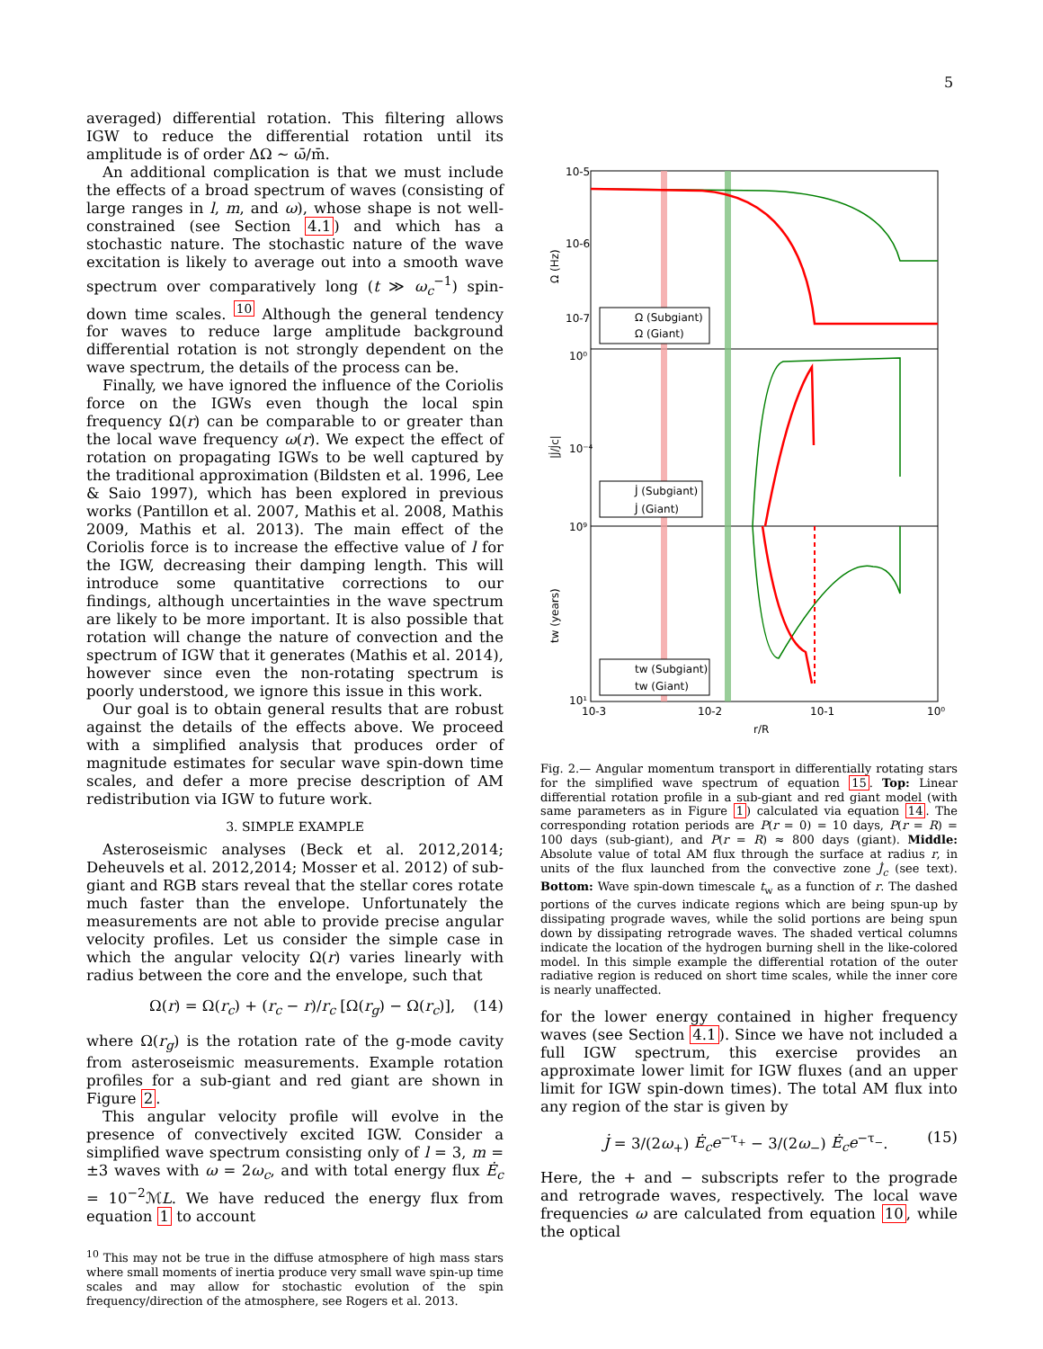5
averaged) differential rotation. This filtering allows IGW to reduce the differential rotation until its amplitude is of order ΔΩ ∼ ω̄/m̄.
An additional complication is that we must include the effects of a broad spectrum of waves (consisting of large ranges in l, m, and ω), whose shape is not well-constrained (see Section 4.1) and which has a stochastic nature. The stochastic nature of the wave excitation is likely to average out into a smooth wave spectrum over comparatively long (t ≫ ω<sub>c</sub><sup>−1</sup>) spin-down time scales. <sup>10</sup> Although the general tendency for waves to reduce large amplitude background differential rotation is not strongly dependent on the wave spectrum, the details of the process can be.
Finally, we have ignored the influence of the Coriolis force on the IGWs even though the local spin frequency Ω(r) can be comparable to or greater than the local wave frequency ω(r). We expect the effect of rotation on propagating IGWs to be well captured by the traditional approximation (Bildsten et al. 1996, Lee & Saio 1997), which has been explored in previous works (Pantillon et al. 2007, Mathis et al. 2008, Mathis 2009, Mathis et al. 2013). The main effect of the Coriolis force is to increase the effective value of l for the IGW, decreasing their damping length. This will introduce some quantitative corrections to our findings, although uncertainties in the wave spectrum are likely to be more important. It is also possible that rotation will change the nature of convection and the spectrum of IGW that it generates (Mathis et al. 2014), however since even the non-rotating spectrum is poorly understood, we ignore this issue in this work.
Our goal is to obtain general results that are robust against the details of the effects above. We proceed with a simplified analysis that produces order of magnitude estimates for secular wave spin-down time scales, and defer a more precise description of AM redistribution via IGW to future work.
3. SIMPLE EXAMPLE
Asteroseismic analyses (Beck et al. 2012,2014; Deheuvels et al. 2012,2014; Mosser et al. 2012) of sub-giant and RGB stars reveal that the stellar cores rotate much faster than the envelope. Unfortunately the measurements are not able to provide precise angular velocity profiles. Let us consider the simple case in which the angular velocity Ω(r) varies linearly with radius between the core and the envelope, such that
Ω(r) = Ω(r<sub>c</sub>) + (r<sub>c</sub> − r)/r<sub>c</sub> [Ω(r<sub>g</sub>) − Ω(r<sub>c</sub>)], (14)
where Ω(r<sub>g</sub>) is the rotation rate of the g-mode cavity from asteroseismic measurements. Example rotation profiles for a sub-giant and red giant are shown in Figure 2.
This angular velocity profile will evolve in the presence of convectively excited IGW. Consider a simplified wave spectrum consisting only of l = 3, m = ±3 waves with ω = 2ω<sub>c</sub>, and with total energy flux Ė<sub>c</sub> = 10<sup>−2</sup>ℳL. We have reduced the energy flux from equation 1 to account
<sup>10</sup> This may not be true in the diffuse atmosphere of high mass stars where small moments of inertia produce very small wave spin-up time scales and may allow for stochastic evolution of the spin frequency/direction of the atmosphere, see Rogers et al. 2013.
10-5
10-6
10-7
10⁰
10⁻⁴
10⁹
10¹
10-3
10-2
10-1
10⁰
r/R
Ω (Hz)
|J̇/J̇c|
tw (years)
Ω (Subgiant)
Ω (Giant)
J̇ (Subgiant)
J̇ (Giant)
tw (Subgiant)
tw (Giant)
Fig. 2.— Angular momentum transport in differentially rotating stars for the simplified wave spectrum of equation 15. Top: Linear differential rotation profile in a sub-giant and red giant model (with same parameters as in Figure 1) calculated via equation 14. The corresponding rotation periods are P(r = 0) = 10 days, P(r = R) = 100 days (sub-giant), and P(r = R) ≈ 800 days (giant). Middle: Absolute value of total AM flux through the surface at radius r, in units of the flux launched from the convective zone J̇<sub>c</sub> (see text). Bottom: Wave spin-down timescale t<sub>w</sub> as a function of r. The dashed portions of the curves indicate regions which are being spun-up by dissipating prograde waves, while the solid portions are being spun down by dissipating retrograde waves. The shaded vertical columns indicate the location of the hydrogen burning shell in the like-colored model. In this simple example the differential rotation of the outer radiative region is reduced on short time scales, while the inner core is nearly unaffected.
for the lower energy contained in higher frequency waves (see Section 4.1). Since we have not included a full IGW spectrum, this exercise provides an approximate lower limit for IGW fluxes (and an upper limit for IGW spin-down times). The total AM flux into any region of the star is given by
J̇ = 3/(2ω<sub>+</sub>) Ė<sub>c</sub>e<sup>−τ<sub>+</sub></sup> − 3/(2ω<sub>−</sub>) Ė<sub>c</sub>e<sup>−τ<sub>−</sub></sup>. (15)
Here, the + and − subscripts refer to the prograde and retrograde waves, respectively. The local wave frequencies ω are calculated from equation 10, while the optical